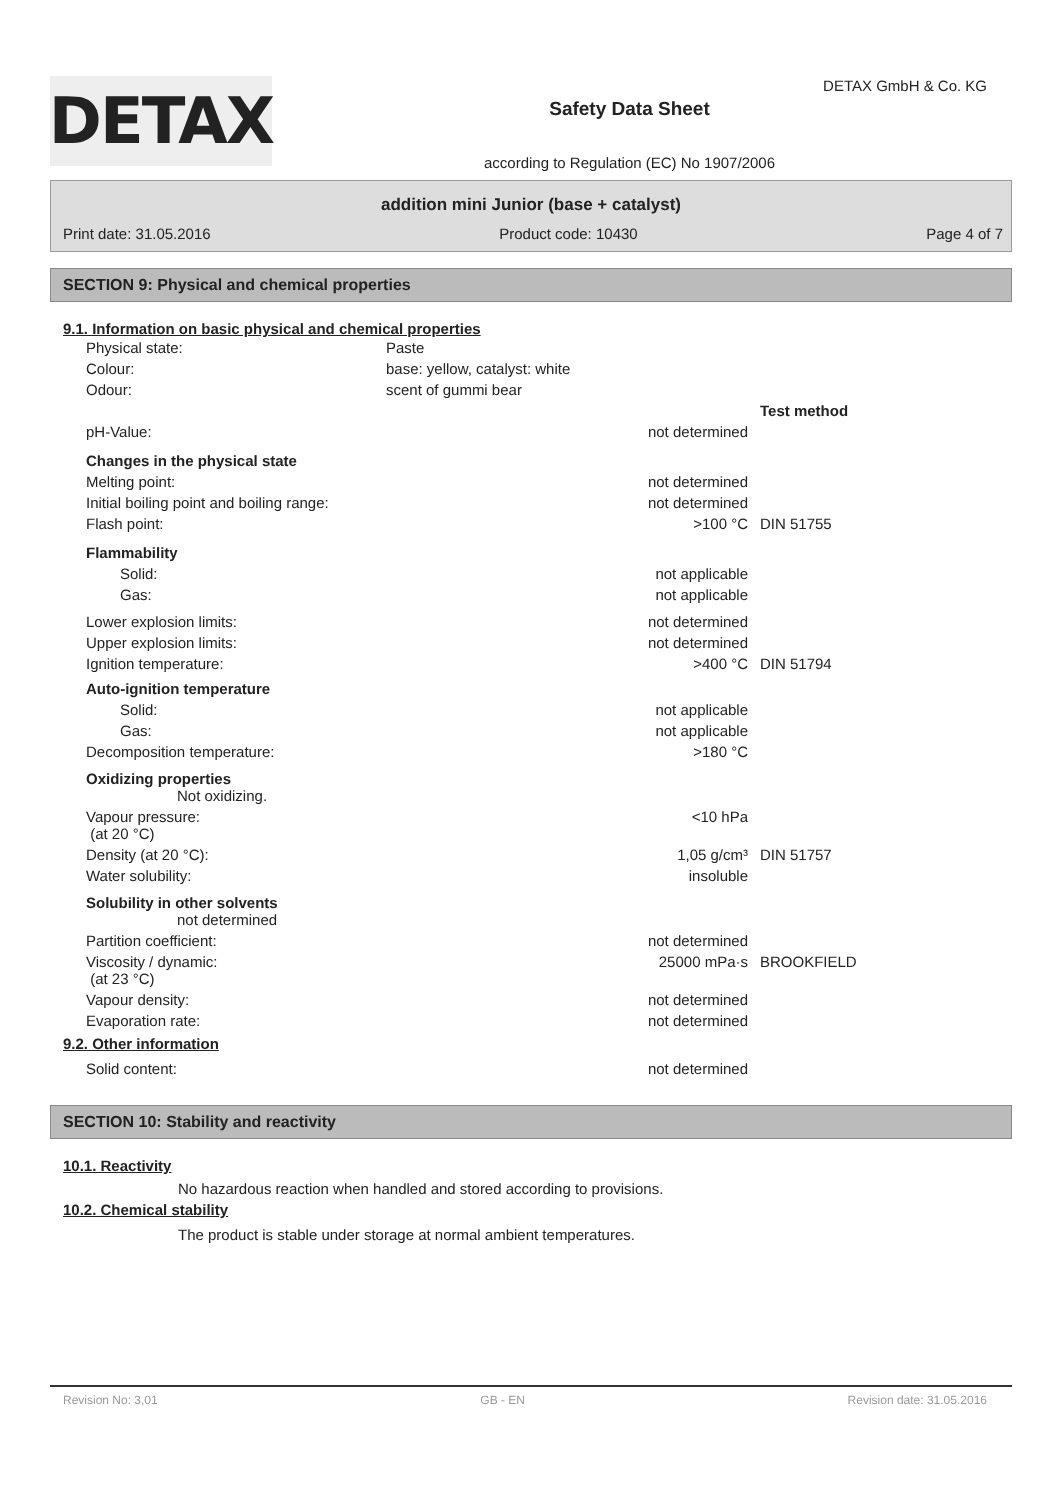DETAX GmbH & Co. KG
DETAX
Safety Data Sheet
according to Regulation (EC) No 1907/2006
addition mini Junior (base + catalyst)
Print date: 31.05.2016 Product code: 10430 Page 4 of 7
SECTION 9: Physical and chemical properties
9.1. Information on basic physical and chemical properties
| Physical state: | Paste |
| Colour: | base: yellow, catalyst: white |
| Odour: | scent of gummi bear |
| | | Test method |
| pH-Value: | not determined | |
| Changes in the physical state | | |
| Melting point: | not determined | |
| Initial boiling point and boiling range: | not determined | |
| Flash point: | >100 °C | DIN 51755 |
| Flammability | | |
| Solid: | not applicable | |
| Gas: | not applicable | |
| Lower explosion limits: | not determined | |
| Upper explosion limits: | not determined | |
| Ignition temperature: | >400 °C | DIN 51794 |
| Auto-ignition temperature | | |
| Solid: | not applicable | |
| Gas: | not applicable | |
| Decomposition temperature: | >180 °C | |
| Oxidizing properties Not oxidizing. | | |
| Vapour pressure: (at 20 °C) | <10 hPa | |
| Density (at 20 °C): | 1,05 g/cm³ | DIN 51757 |
| Water solubility: | insoluble | |
| Solubility in other solvents not determined | | |
| Partition coefficient: | not determined | |
| Viscosity / dynamic: (at 23 °C) | 25000 mPa·s | BROOKFIELD |
| Vapour density: | not determined | |
| Evaporation rate: | not determined | |
9.2. Other information
| Solid content: | not determined | |
SECTION 10: Stability and reactivity
10.1. Reactivity
No hazardous reaction when handled and stored according to provisions.
10.2. Chemical stability
The product is stable under storage at normal ambient temperatures.
Revision No: 3,01 GB - EN Revision date: 31.05.2016